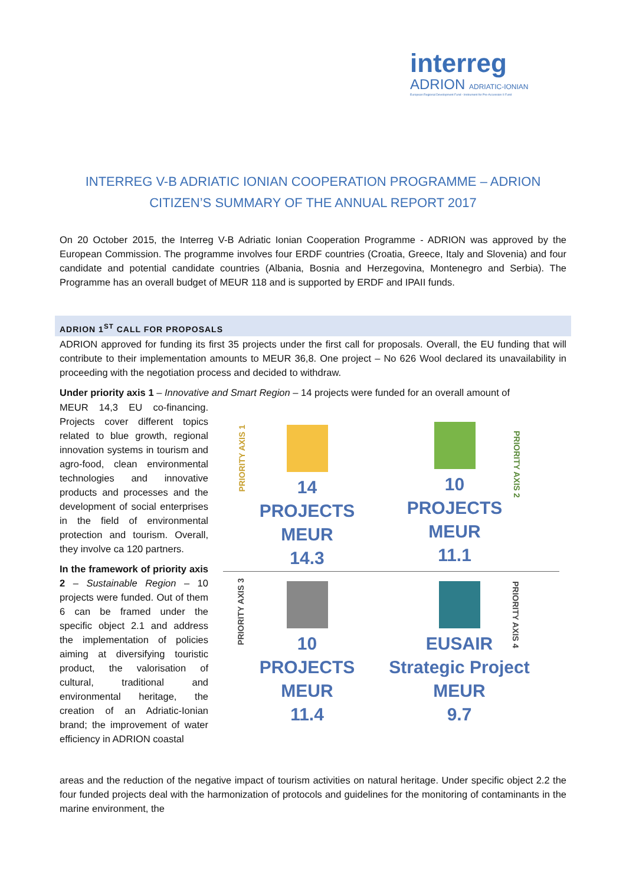interreg
ADRION ADRIATIC-IONIAN
European Regional Development Fund - Instrument for Pre-Accession II Fund
INTERREG V-B ADRIATIC IONIAN COOPERATION PROGRAMME – ADRION
CITIZEN’S SUMMARY OF THE ANNUAL REPORT 2017
On 20 October 2015, the Interreg V-B Adriatic Ionian Cooperation Programme - ADRION was approved by the European Commission. The programme involves four ERDF countries (Croatia, Greece, Italy and Slovenia) and four candidate and potential candidate countries (Albania, Bosnia and Herzegovina, Montenegro and Serbia). The Programme has an overall budget of MEUR 118 and is supported by ERDF and IPAII funds.
ADRION 1<sup>ST</sup> CALL FOR PROPOSALS
ADRION approved for funding its first 35 projects under the first call for proposals. Overall, the EU funding that will contribute to their implementation amounts to MEUR 36,8. One project – No 626 Wool declared its unavailability in proceeding with the negotiation process and decided to withdraw.
Under priority axis 1 – Innovative and Smart Region – 14 projects were funded for an overall amount of
MEUR 14,3 EU co-financing. Projects cover different topics related to blue growth, regional innovation systems in tourism and agro-food, clean environmental technologies and innovative products and processes and the development of social enterprises in the field of environmental protection and tourism. Overall, they involve ca 120 partners.
In the framework of priority axis 2 – Sustainable Region – 10 projects were funded. Out of them 6 can be framed under the specific object 2.1 and address the implementation of policies aiming at diversifying touristic product, the valorisation of cultural, traditional and environmental heritage, the creation of an Adriatic-Ionian brand; the improvement of water efficiency in ADRION coastal
PRIORITY AXIS 1
PRIORITY AXIS 2
PRIORITY AXIS 3
PRIORITY AXIS 4
14
PROJECTS
MEUR
14.3
10
PROJECTS
MEUR
11.1
10
PROJECTS
MEUR
11.4
EUSAIR
Strategic Project
MEUR
9.7
areas and the reduction of the negative impact of tourism activities on natural heritage. Under specific object 2.2 the four funded projects deal with the harmonization of protocols and guidelines for the monitoring of contaminants in the marine environment, the